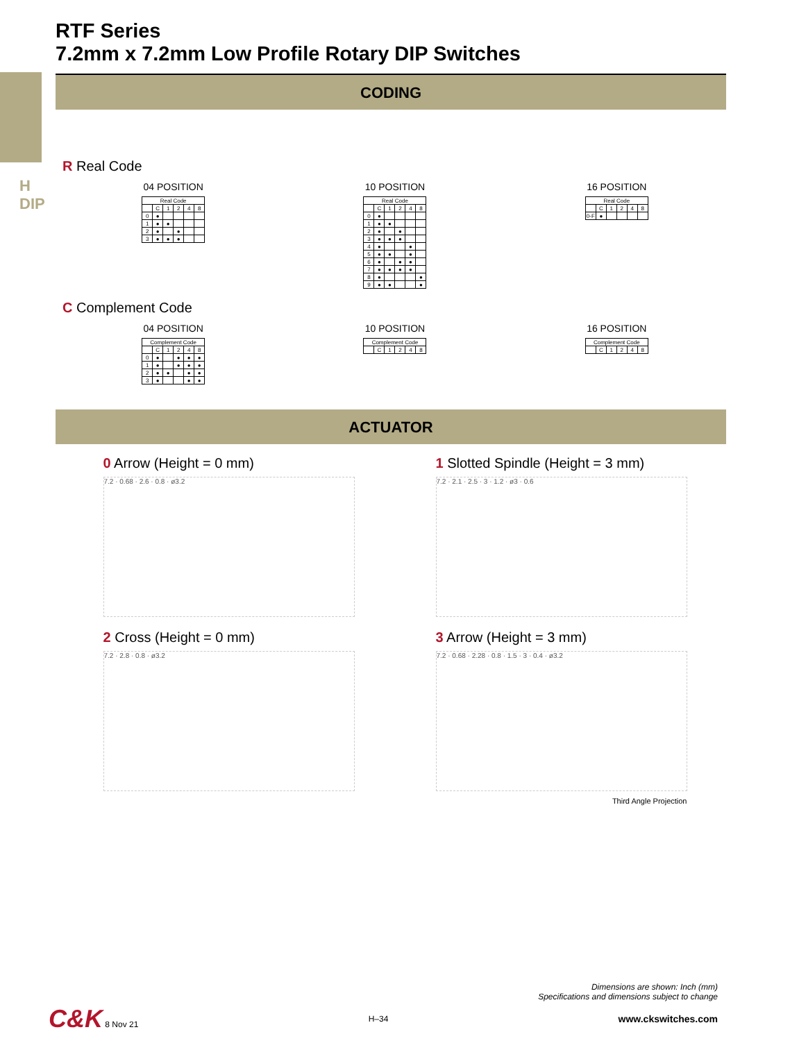H
DIP
RTF Series
7.2mm x 7.2mm Low Profile Rotary DIP Switches
CODING
R Real Code
04 POSITION
| Real Code | | | | | |
| --- | --- | --- | --- | --- | --- |
| | C | 1 | 2 | 4 | 8 |
| 0 | ● | | | | |
| 1 | ● | ● | | | |
| 2 | ● | | ● | | |
| 3 | ● | ● | ● | | |
10 POSITION
| Real Code | | | | | |
| --- | --- | --- | --- | --- | --- |
| | C | 1 | 2 | 4 | 8 |
| 0 | ● | | | | |
| 1 | ● | ● | | | |
| 2 | ● | | ● | | |
| 3 | ● | ● | ● | | |
| 4 | ● | | | ● | |
| 5 | ● | ● | | ● | |
| 6 | ● | | ● | ● | |
| 7 | ● | ● | ● | ● | |
| 8 | ● | | | | ● |
| 9 | ● | ● | | | ● |
16 POSITION
| Real Code | | | | | |
| --- | --- | --- | --- | --- | --- |
| | C | 1 | 2 | 4 | 8 |
| 0-F | ● | | | | |
C Complement Code
04 POSITION
| Complement Code | | | | | |
| --- | --- | --- | --- | --- | --- |
| | C | 1 | 2 | 4 | 8 |
| 0 | ● | | ● | ● | ● |
| 1 | ● | | ● | ● | ● |
| 2 | ● | ● | | ● | ● |
| 3 | ● | | | ● | ● |
10 POSITION
| Complement Code | | | | | |
| --- | --- | --- | --- | --- | --- |
| | C | 1 | 2 | 4 | 8 |
16 POSITION
| Complement Code | | | | | |
| --- | --- | --- | --- | --- | --- |
| | C | 1 | 2 | 4 | 8 |
ACTUATOR
0 Arrow (Height = 0 mm)
7.2 · 0.68 · 2.6 · 0.8 · ø3.2
1 Slotted Spindle (Height = 3 mm)
7.2 · 2.1 · 2.5 · 3 · 1.2 · ø3 · 0.6
2 Cross (Height = 0 mm)
7.2 · 2.8 · 0.8 · ø3.2
3 Arrow (Height = 3 mm)
7.2 · 0.68 · 2.28 · 0.8 · 1.5 · 3 · 0.4 · ø3.2
Third Angle Projection
Dimensions are shown: Inch (mm)
Specifications and dimensions subject to change
C&K 8 Nov 21 H–34 www.ckswitches.com